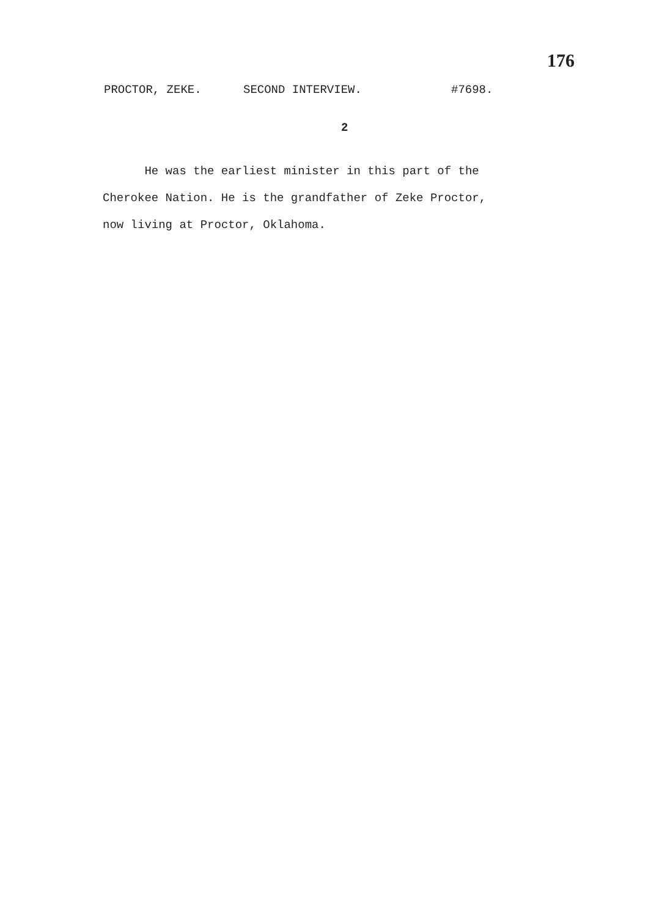176
PROCTOR, ZEKE. SECOND INTERVIEW. #7698.
2
He was the earliest minister in this part of the
Cherokee Nation. He is the grandfather of Zeke Proctor,
now living at Proctor, Oklahoma.